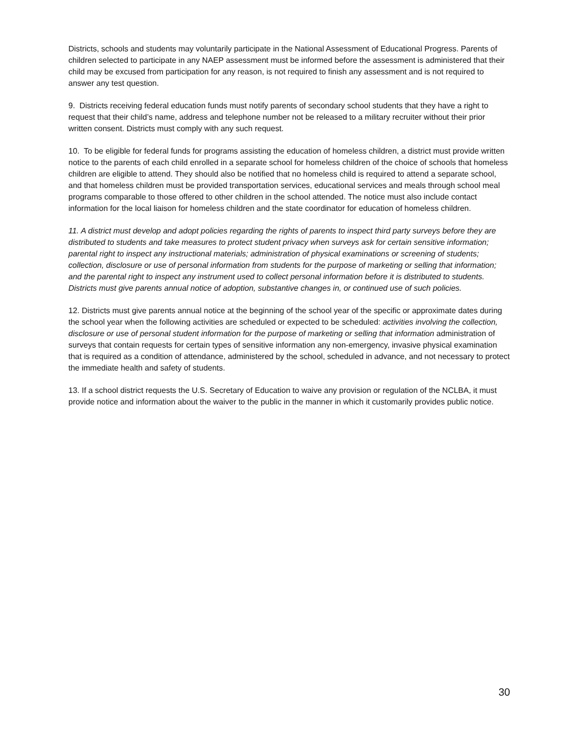Districts, schools and students may voluntarily participate in the National Assessment of Educational Progress. Parents of children selected to participate in any NAEP assessment must be informed before the assessment is administered that their child may be excused from participation for any reason, is not required to finish any assessment and is not required to answer any test question.
9. Districts receiving federal education funds must notify parents of secondary school students that they have a right to request that their child’s name, address and telephone number not be released to a military recruiter without their prior written consent. Districts must comply with any such request.
10. To be eligible for federal funds for programs assisting the education of homeless children, a district must provide written notice to the parents of each child enrolled in a separate school for homeless children of the choice of schools that homeless children are eligible to attend. They should also be notified that no homeless child is required to attend a separate school, and that homeless children must be provided transportation services, educational services and meals through school meal programs comparable to those offered to other children in the school attended. The notice must also include contact information for the local liaison for homeless children and the state coordinator for education of homeless children.
11. A district must develop and adopt policies regarding the rights of parents to inspect third party surveys before they are distributed to students and take measures to protect student privacy when surveys ask for certain sensitive information; parental right to inspect any instructional materials; administration of physical examinations or screening of students; collection, disclosure or use of personal information from students for the purpose of marketing or selling that information; and the parental right to inspect any instrument used to collect personal information before it is distributed to students. Districts must give parents annual notice of adoption, substantive changes in, or continued use of such policies.
12. Districts must give parents annual notice at the beginning of the school year of the specific or approximate dates during the school year when the following activities are scheduled or expected to be scheduled: activities involving the collection, disclosure or use of personal student information for the purpose of marketing or selling that information administration of surveys that contain requests for certain types of sensitive information any non-emergency, invasive physical examination that is required as a condition of attendance, administered by the school, scheduled in advance, and not necessary to protect the immediate health and safety of students.
13. If a school district requests the U.S. Secretary of Education to waive any provision or regulation of the NCLBA, it must provide notice and information about the waiver to the public in the manner in which it customarily provides public notice.
30